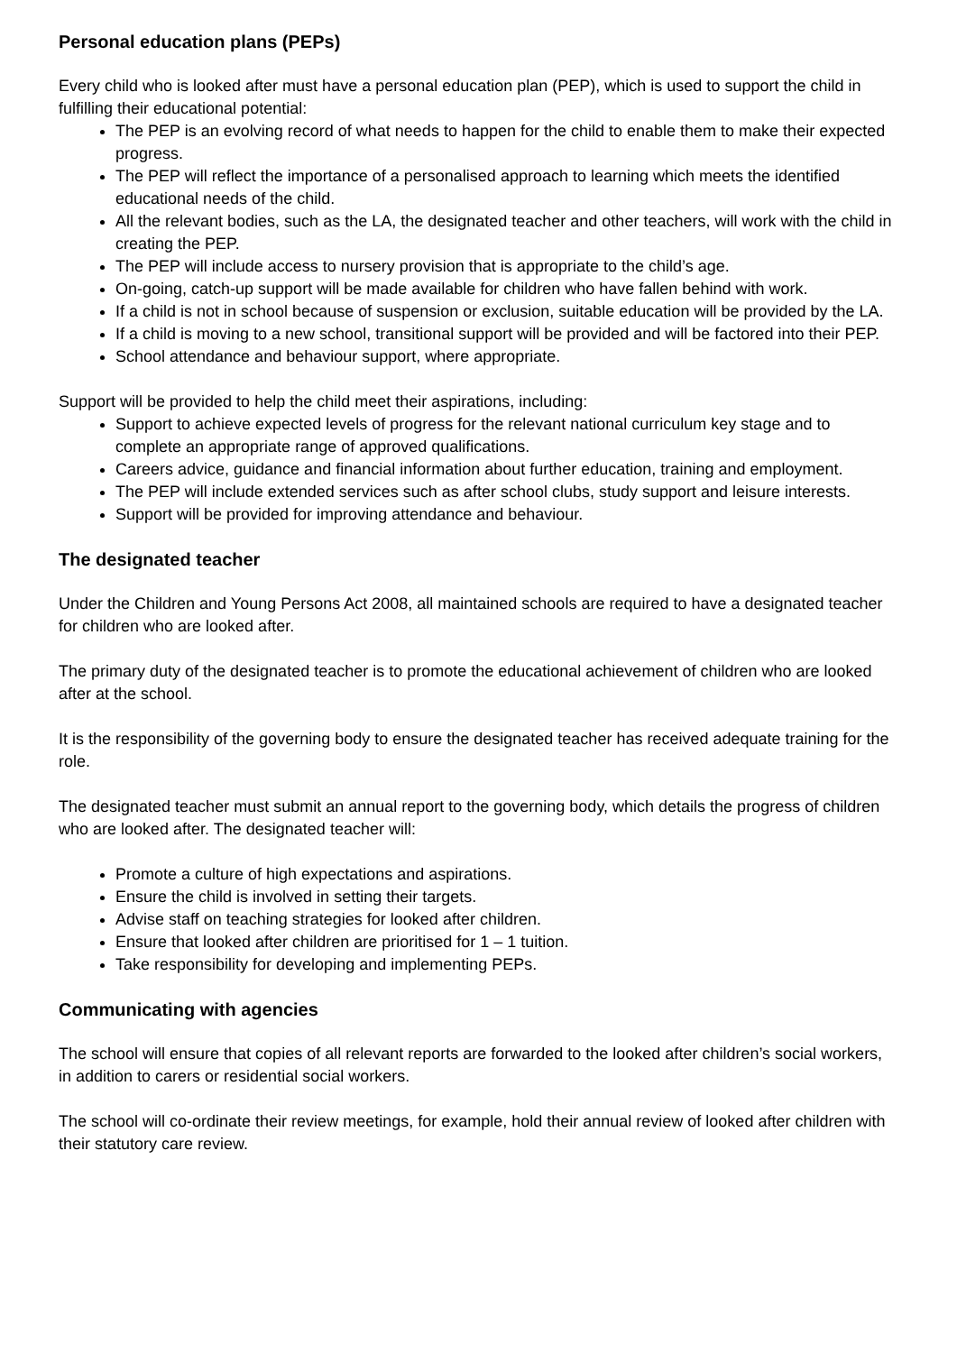Personal education plans (PEPs)
Every child who is looked after must have a personal education plan (PEP), which is used to support the child in fulfilling their educational potential:
The PEP is an evolving record of what needs to happen for the child to enable them to make their expected progress.
The PEP will reflect the importance of a personalised approach to learning which meets the identified educational needs of the child.
All the relevant bodies, such as the LA, the designated teacher and other teachers, will work with the child in creating the PEP.
The PEP will include access to nursery provision that is appropriate to the child’s age.
On-going, catch-up support will be made available for children who have fallen behind with work.
If a child is not in school because of suspension or exclusion, suitable education will be provided by the LA.
If a child is moving to a new school, transitional support will be provided and will be factored into their PEP.
School attendance and behaviour support, where appropriate.
Support will be provided to help the child meet their aspirations, including:
Support to achieve expected levels of progress for the relevant national curriculum key stage and to complete an appropriate range of approved qualifications.
Careers advice, guidance and financial information about further education, training and employment.
The PEP will include extended services such as after school clubs, study support and leisure interests.
Support will be provided for improving attendance and behaviour.
The designated teacher
Under the Children and Young Persons Act 2008, all maintained schools are required to have a designated teacher for children who are looked after.
The primary duty of the designated teacher is to promote the educational achievement of children who are looked after at the school.
It is the responsibility of the governing body to ensure the designated teacher has received adequate training for the role.
The designated teacher must submit an annual report to the governing body, which details the progress of children who are looked after. The designated teacher will:
Promote a culture of high expectations and aspirations.
Ensure the child is involved in setting their targets.
Advise staff on teaching strategies for looked after children.
Ensure that looked after children are prioritised for 1 – 1 tuition.
Take responsibility for developing and implementing PEPs.
Communicating with agencies
The school will ensure that copies of all relevant reports are forwarded to the looked after children’s social workers, in addition to carers or residential social workers.
The school will co-ordinate their review meetings, for example, hold their annual review of looked after children with their statutory care review.